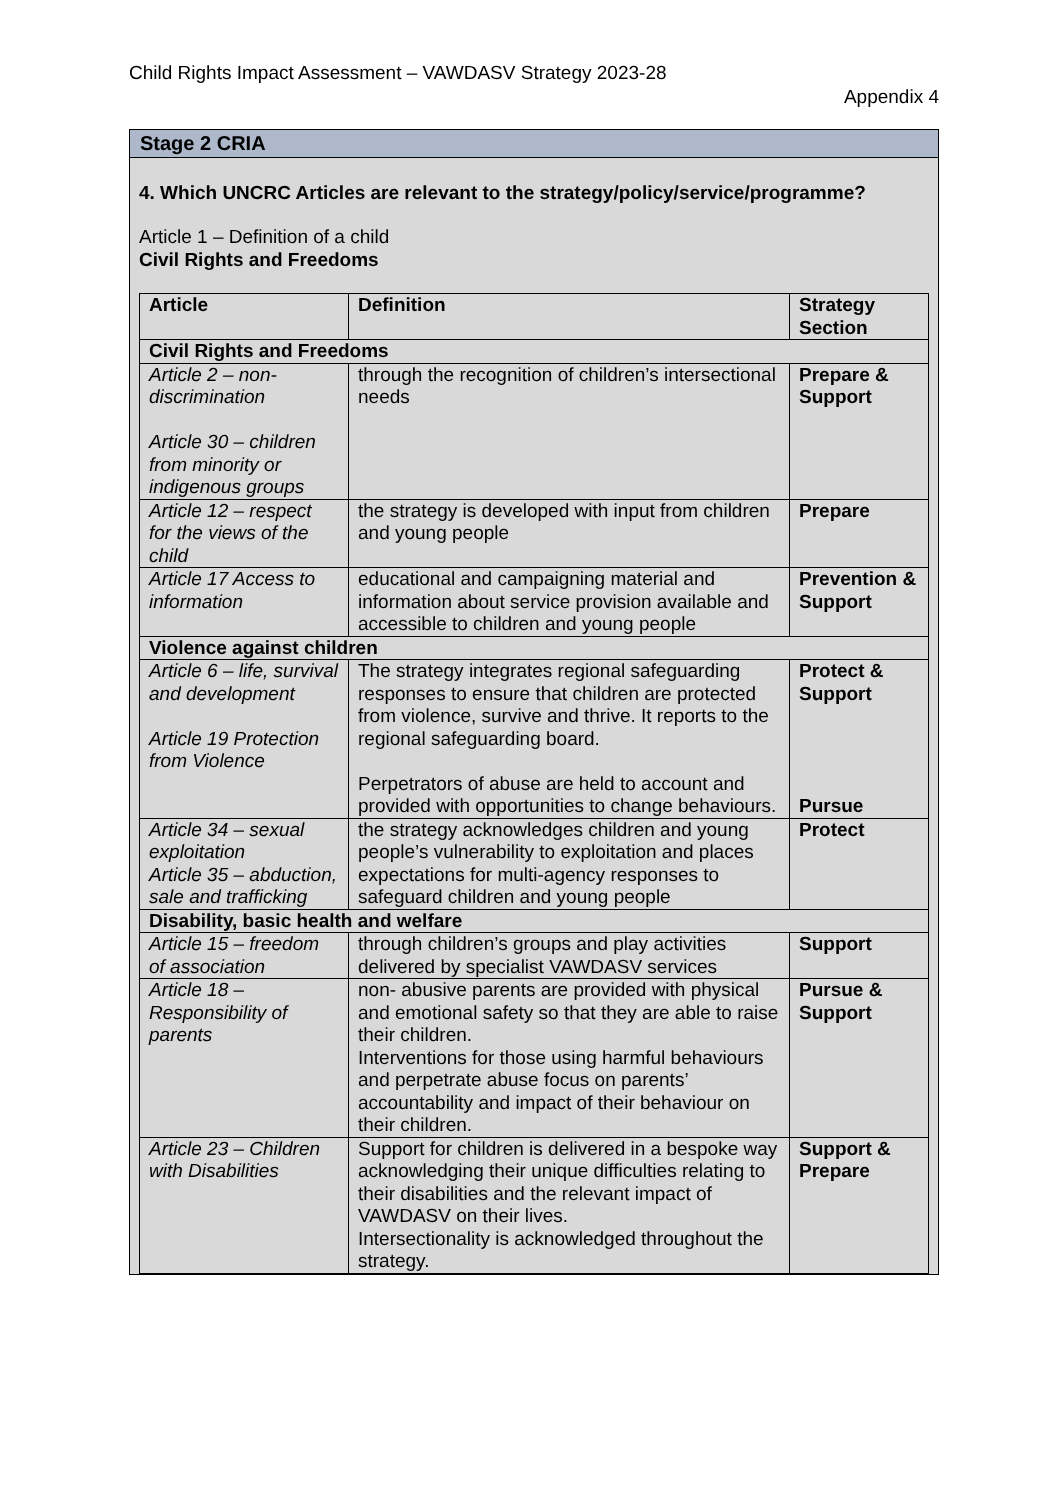Child Rights Impact Assessment – VAWDASV Strategy 2023-28
Appendix 4
Stage 2 CRIA
4. Which UNCRC Articles are relevant to the strategy/policy/service/programme?
Article 1 – Definition of a child
Civil Rights and Freedoms
| Article | Definition | Strategy Section |
| Civil Rights and Freedoms | | |
| Article 2 – non-discrimination Article 30 – children from minority or indigenous groups | through the recognition of children’s intersectional needs | Prepare & Support |
| Article 12 – respect for the views of the child | the strategy is developed with input from children and young people | Prepare |
| Article 17 Access to information | educational and campaigning material and information about service provision available and accessible to children and young people | Prevention & Support |
| Violence against children | | |
| Article 6 – life, survival and development Article 19 Protection from Violence | The strategy integrates regional safeguarding responses to ensure that children are protected from violence, survive and thrive. It reports to the regional safeguarding board. Perpetrators of abuse are held to account and provided with opportunities to change behaviours. | Protect & Support Pursue |
| Article 34 – sexual exploitation Article 35 – abduction, sale and trafficking | the strategy acknowledges children and young people’s vulnerability to exploitation and places expectations for multi-agency responses to safeguard children and young people | Protect |
| Disability, basic health and welfare | | |
| Article 15 – freedom of association | through children’s groups and play activities delivered by specialist VAWDASV services | Support |
| Article 18 – Responsibility of parents | non- abusive parents are provided with physical and emotional safety so that they are able to raise their children. Interventions for those using harmful behaviours and perpetrate abuse focus on parents’ accountability and impact of their behaviour on their children. | Pursue & Support |
| Article 23 – Children with Disabilities | Support for children is delivered in a bespoke way acknowledging their unique difficulties relating to their disabilities and the relevant impact of VAWDASV on their lives. Intersectionality is acknowledged throughout the strategy. | Support & Prepare |